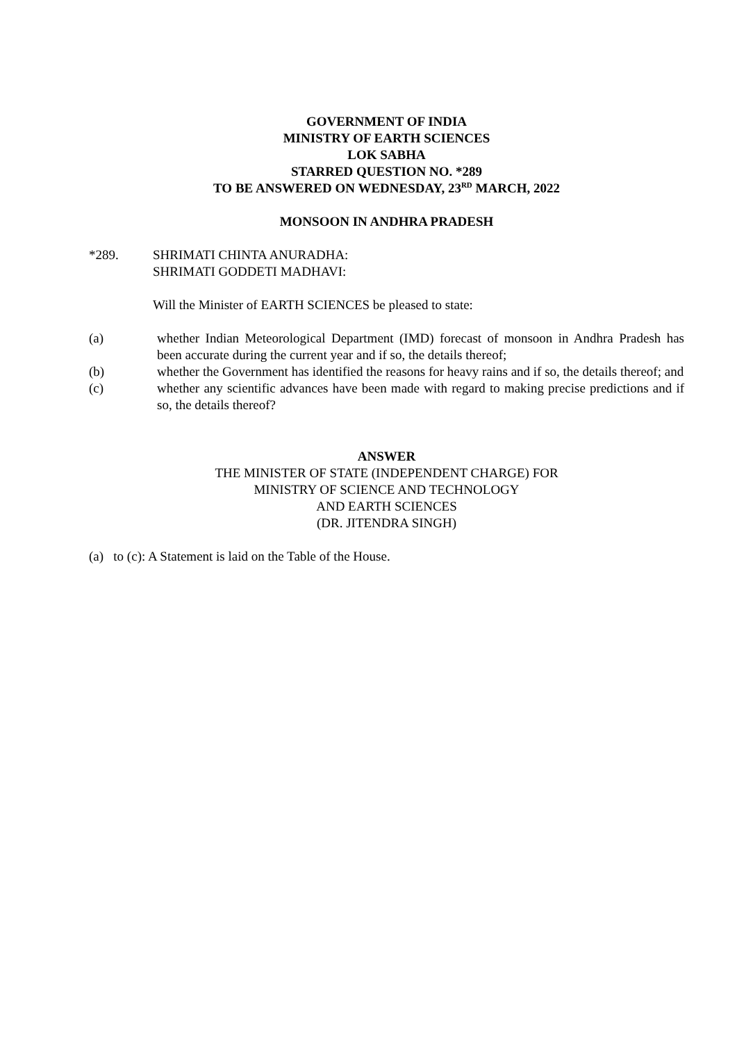GOVERNMENT OF INDIA
MINISTRY OF EARTH SCIENCES
LOK SABHA
STARRED QUESTION NO. *289
TO BE ANSWERED ON WEDNESDAY, 23<sup>RD</sup> MARCH, 2022
MONSOON IN ANDHRA PRADESH
*289. SHRIMATI CHINTA ANURADHA:
SHRIMATI GODDETI MADHAVI:
Will the Minister of EARTH SCIENCES be pleased to state:
(a) whether Indian Meteorological Department (IMD) forecast of monsoon in Andhra Pradesh has been accurate during the current year and if so, the details thereof;
(b) whether the Government has identified the reasons for heavy rains and if so, the details thereof; and
(c) whether any scientific advances have been made with regard to making precise predictions and if so, the details thereof?
ANSWER
THE MINISTER OF STATE (INDEPENDENT CHARGE) FOR
MINISTRY OF SCIENCE AND TECHNOLOGY
AND EARTH SCIENCES
(DR. JITENDRA SINGH)
(a) to (c): A Statement is laid on the Table of the House.